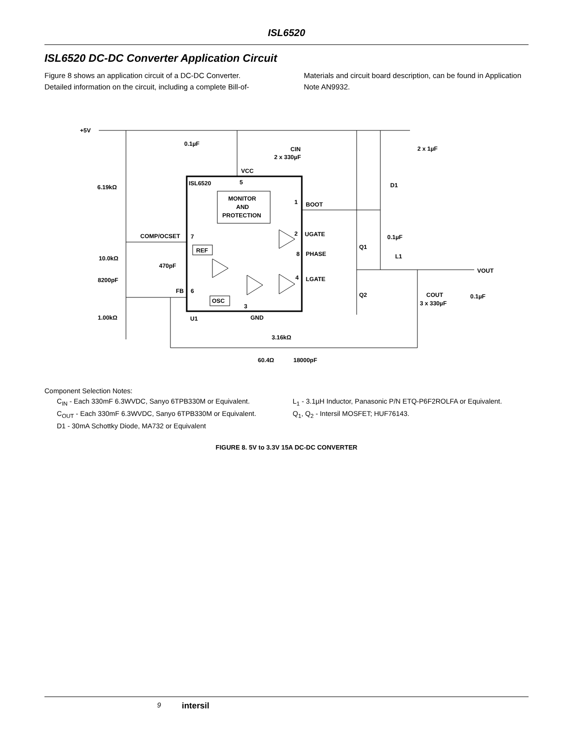ISL6520
ISL6520 DC-DC Converter Application Circuit
Figure 8 shows an application circuit of a DC-DC Converter. Detailed information on the circuit, including a complete Bill-of-Materials and circuit board description, can be found in Application Note AN9932.
+5V
0.1µF
CIN
2 x 330µF
2 x 1µF
VCC
ISL6520
5
6.19kΩ
D1
MONITOR
AND
PROTECTION
1
BOOT
2
UGATE
COMP/OCSET
7
0.1µF
Q1
REF
8
PHASE
L1
10.0kΩ
470pF
VOUT
8200pF
4
LGATE
FB
6
Q2
COUT
0.1µF
OSC
3 x 330µF
3
1.00kΩ
GND
U1
3.16kΩ
60.4Ω
18000pF
Component Selection Notes:
C<sub>IN</sub> - Each 330mF 6.3WVDC, Sanyo 6TPB330M or Equivalent.
C<sub>OUT</sub> - Each 330mF 6.3WVDC, Sanyo 6TPB330M or Equivalent.
D1 - 30mA Schottky Diode, MA732 or Equivalent
L<sub>1</sub> - 3.1µH Inductor, Panasonic P/N ETQ-P6F2ROLFA or Equivalent.
Q<sub>1</sub>, Q<sub>2</sub> - Intersil MOSFET; HUF76143.
FIGURE 8. 5V to 3.3V 15A DC-DC CONVERTER
9 intersil